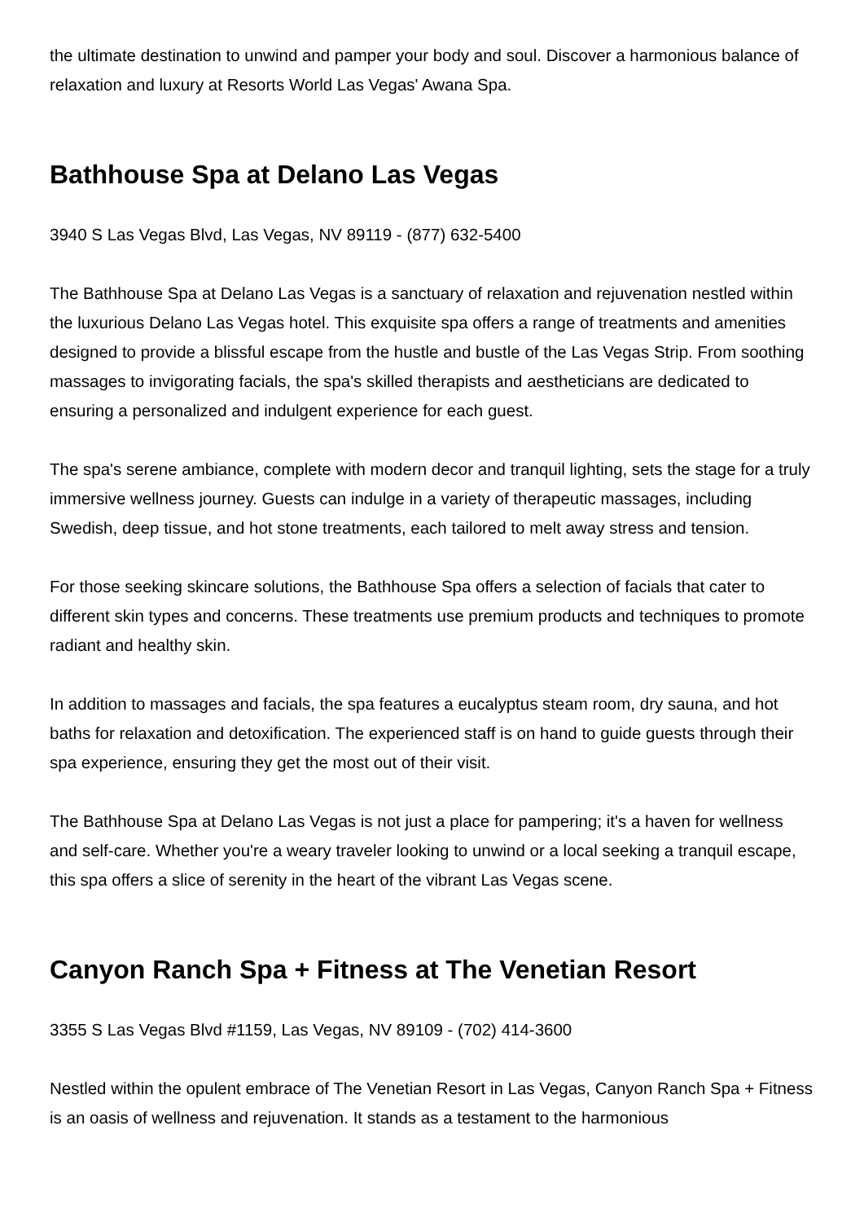the ultimate destination to unwind and pamper your body and soul. Discover a harmonious balance of relaxation and luxury at Resorts World Las Vegas' Awana Spa.
Bathhouse Spa at Delano Las Vegas
3940 S Las Vegas Blvd, Las Vegas, NV 89119 - (877) 632-5400
The Bathhouse Spa at Delano Las Vegas is a sanctuary of relaxation and rejuvenation nestled within the luxurious Delano Las Vegas hotel. This exquisite spa offers a range of treatments and amenities designed to provide a blissful escape from the hustle and bustle of the Las Vegas Strip. From soothing massages to invigorating facials, the spa's skilled therapists and aestheticians are dedicated to ensuring a personalized and indulgent experience for each guest.
The spa's serene ambiance, complete with modern decor and tranquil lighting, sets the stage for a truly immersive wellness journey. Guests can indulge in a variety of therapeutic massages, including Swedish, deep tissue, and hot stone treatments, each tailored to melt away stress and tension.
For those seeking skincare solutions, the Bathhouse Spa offers a selection of facials that cater to different skin types and concerns. These treatments use premium products and techniques to promote radiant and healthy skin.
In addition to massages and facials, the spa features a eucalyptus steam room, dry sauna, and hot baths for relaxation and detoxification. The experienced staff is on hand to guide guests through their spa experience, ensuring they get the most out of their visit.
The Bathhouse Spa at Delano Las Vegas is not just a place for pampering; it's a haven for wellness and self-care. Whether you're a weary traveler looking to unwind or a local seeking a tranquil escape, this spa offers a slice of serenity in the heart of the vibrant Las Vegas scene.
Canyon Ranch Spa + Fitness at The Venetian Resort
3355 S Las Vegas Blvd #1159, Las Vegas, NV 89109 - (702) 414-3600
Nestled within the opulent embrace of The Venetian Resort in Las Vegas, Canyon Ranch Spa + Fitness is an oasis of wellness and rejuvenation. It stands as a testament to the harmonious